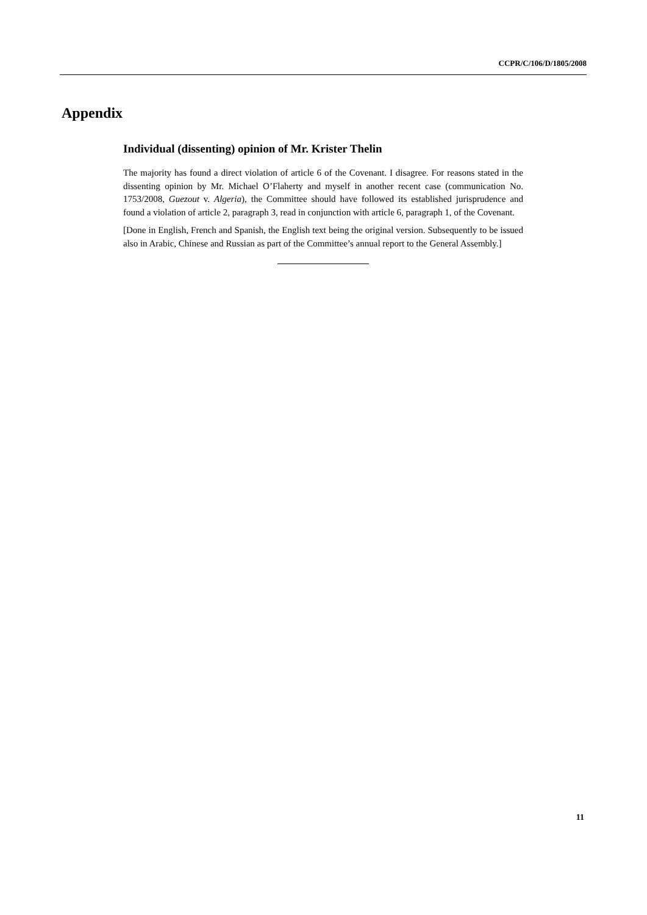CCPR/C/106/D/1805/2008
Appendix
Individual (dissenting) opinion of Mr. Krister Thelin
The majority has found a direct violation of article 6 of the Covenant. I disagree. For reasons stated in the dissenting opinion by Mr. Michael O’Flaherty and myself in another recent case (communication No. 1753/2008, Guezout v. Algeria), the Committee should have followed its established jurisprudence and found a violation of article 2, paragraph 3, read in conjunction with article 6, paragraph 1, of the Covenant.
[Done in English, French and Spanish, the English text being the original version. Subsequently to be issued also in Arabic, Chinese and Russian as part of the Committee’s annual report to the General Assembly.]
11